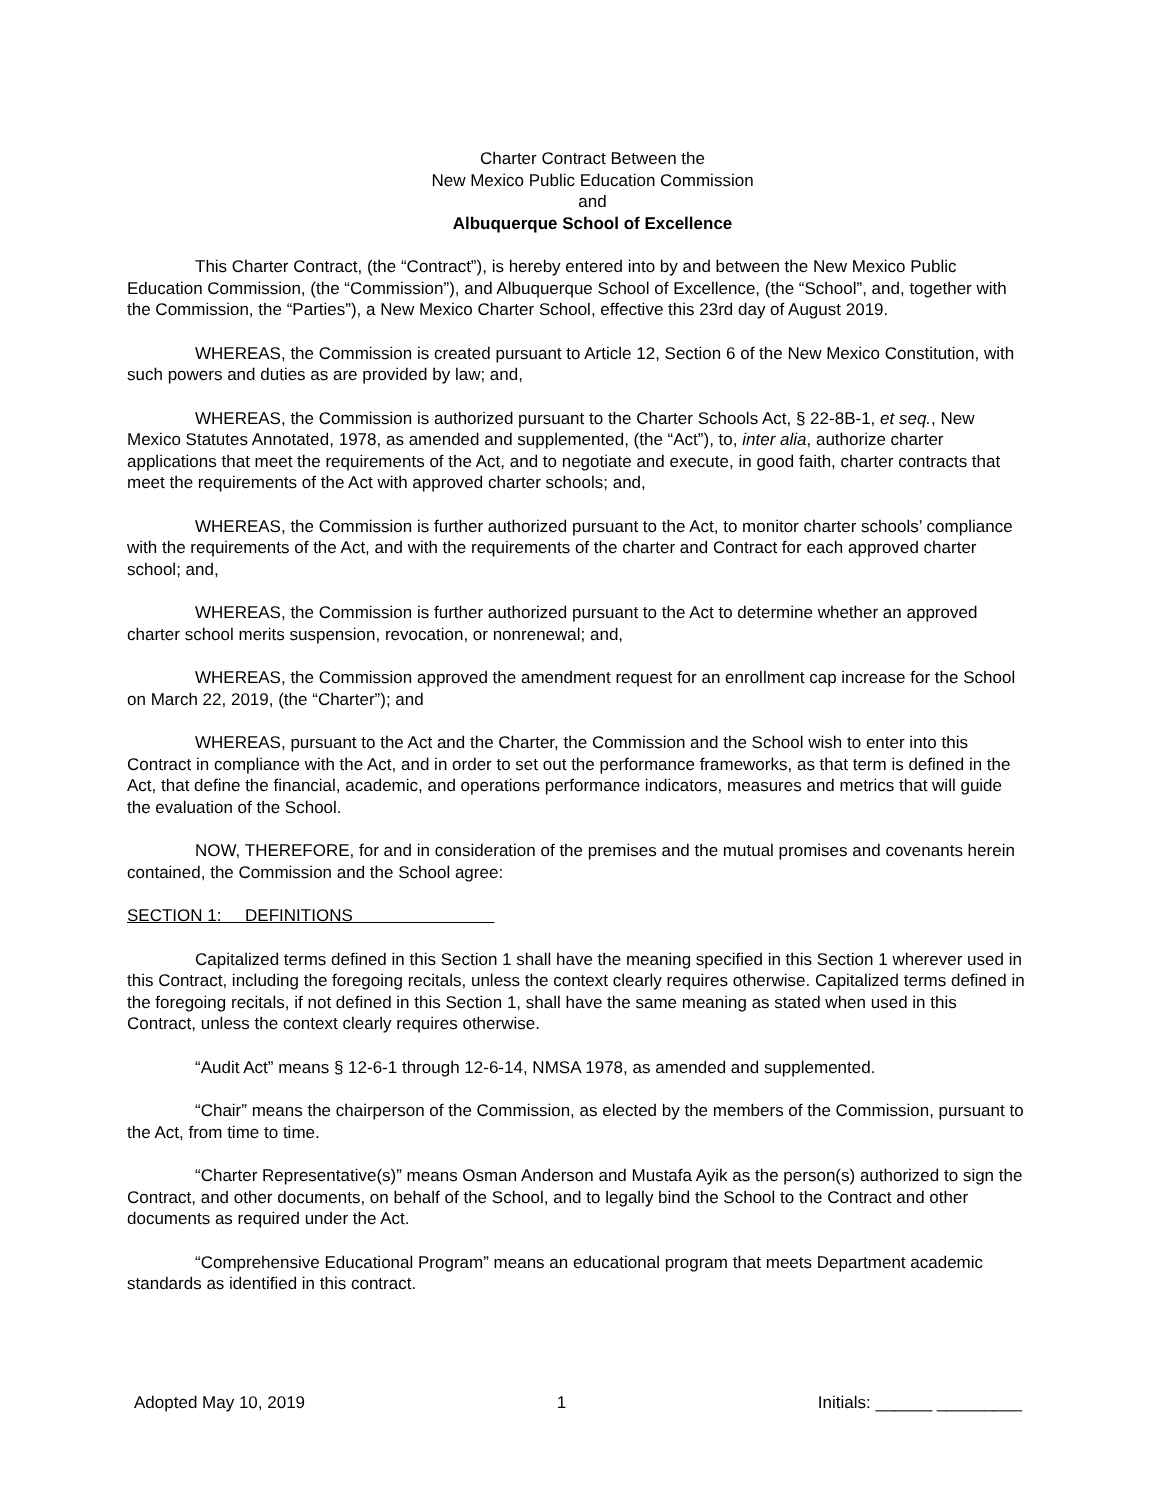Charter Contract Between the
New Mexico Public Education Commission
and
Albuquerque School of Excellence
This Charter Contract, (the “Contract”), is hereby entered into by and between the New Mexico Public Education Commission, (the “Commission”), and Albuquerque School of Excellence, (the “School”, and, together with the Commission, the “Parties”), a New Mexico Charter School, effective this 23rd day of August 2019.
WHEREAS, the Commission is created pursuant to Article 12, Section 6 of the New Mexico Constitution, with such powers and duties as are provided by law; and,
WHEREAS, the Commission is authorized pursuant to the Charter Schools Act, § 22-8B-1, et seq., New Mexico Statutes Annotated, 1978, as amended and supplemented, (the “Act”), to, inter alia, authorize charter applications that meet the requirements of the Act, and to negotiate and execute, in good faith, charter contracts that meet the requirements of the Act with approved charter schools; and,
WHEREAS, the Commission is further authorized pursuant to the Act, to monitor charter schools’ compliance with the requirements of the Act, and with the requirements of the charter and Contract for each approved charter school; and,
WHEREAS, the Commission is further authorized pursuant to the Act to determine whether an approved charter school merits suspension, revocation, or nonrenewal; and,
WHEREAS, the Commission approved the amendment request for an enrollment cap increase for the School on March 22, 2019, (the “Charter”); and
WHEREAS, pursuant to the Act and the Charter, the Commission and the School wish to enter into this Contract in compliance with the Act, and in order to set out the performance frameworks, as that term is defined in the Act, that define the financial, academic, and operations performance indicators, measures and metrics that will guide the evaluation of the School.
NOW, THEREFORE, for and in consideration of the premises and the mutual promises and covenants herein contained, the Commission and the School agree:
SECTION 1: DEFINITIONS
Capitalized terms defined in this Section 1 shall have the meaning specified in this Section 1 wherever used in this Contract, including the foregoing recitals, unless the context clearly requires otherwise. Capitalized terms defined in the foregoing recitals, if not defined in this Section 1, shall have the same meaning as stated when used in this Contract, unless the context clearly requires otherwise.
“Audit Act” means § 12-6-1 through 12-6-14, NMSA 1978, as amended and supplemented.
“Chair” means the chairperson of the Commission, as elected by the members of the Commission, pursuant to the Act, from time to time.
“Charter Representative(s)” means Osman Anderson and Mustafa Ayik as the person(s) authorized to sign the Contract, and other documents, on behalf of the School, and to legally bind the School to the Contract and other documents as required under the Act.
“Comprehensive Educational Program” means an educational program that meets Department academic standards as identified in this contract.
Adopted May 10, 2019 1 Initials: ______ _________